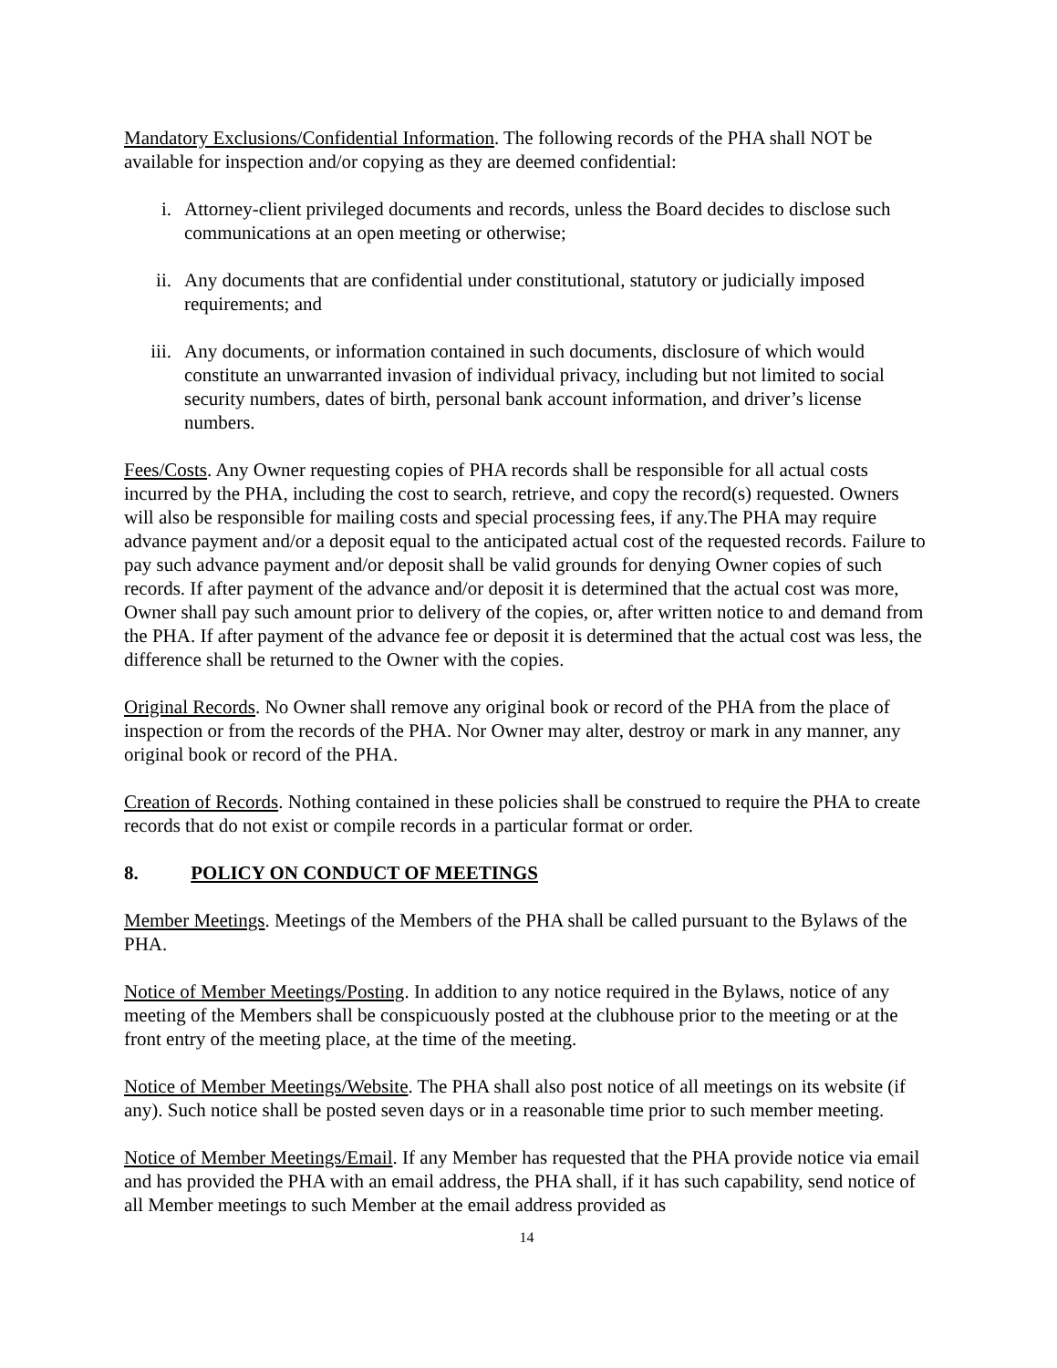Mandatory Exclusions/Confidential Information. The following records of the PHA shall NOT be available for inspection and/or copying as they are deemed confidential:
i. Attorney-client privileged documents and records, unless the Board decides to disclose such communications at an open meeting or otherwise;
ii. Any documents that are confidential under constitutional, statutory or judicially imposed requirements; and
iii. Any documents, or information contained in such documents, disclosure of which would constitute an unwarranted invasion of individual privacy, including but not limited to social security numbers, dates of birth, personal bank account information, and driver’s license numbers.
Fees/Costs. Any Owner requesting copies of PHA records shall be responsible for all actual costs incurred by the PHA, including the cost to search, retrieve, and copy the record(s) requested. Owners will also be responsible for mailing costs and special processing fees, if any.The PHA may require advance payment and/or a deposit equal to the anticipated actual cost of the requested records. Failure to pay such advance payment and/or deposit shall be valid grounds for denying Owner copies of such records. If after payment of the advance and/or deposit it is determined that the actual cost was more, Owner shall pay such amount prior to delivery of the copies, or, after written notice to and demand from the PHA. If after payment of the advance fee or deposit it is determined that the actual cost was less, the difference shall be returned to the Owner with the copies.
Original Records. No Owner shall remove any original book or record of the PHA from the place of inspection or from the records of the PHA. Nor Owner may alter, destroy or mark in any manner, any original book or record of the PHA.
Creation of Records. Nothing contained in these policies shall be construed to require the PHA to create records that do not exist or compile records in a particular format or order.
8. POLICY ON CONDUCT OF MEETINGS
Member Meetings. Meetings of the Members of the PHA shall be called pursuant to the Bylaws of the PHA.
Notice of Member Meetings/Posting. In addition to any notice required in the Bylaws, notice of any meeting of the Members shall be conspicuously posted at the clubhouse prior to the meeting or at the front entry of the meeting place, at the time of the meeting.
Notice of Member Meetings/Website. The PHA shall also post notice of all meetings on its website (if any). Such notice shall be posted seven days or in a reasonable time prior to such member meeting.
Notice of Member Meetings/Email. If any Member has requested that the PHA provide notice via email and has provided the PHA with an email address, the PHA shall, if it has such capability, send notice of all Member meetings to such Member at the email address provided as
14